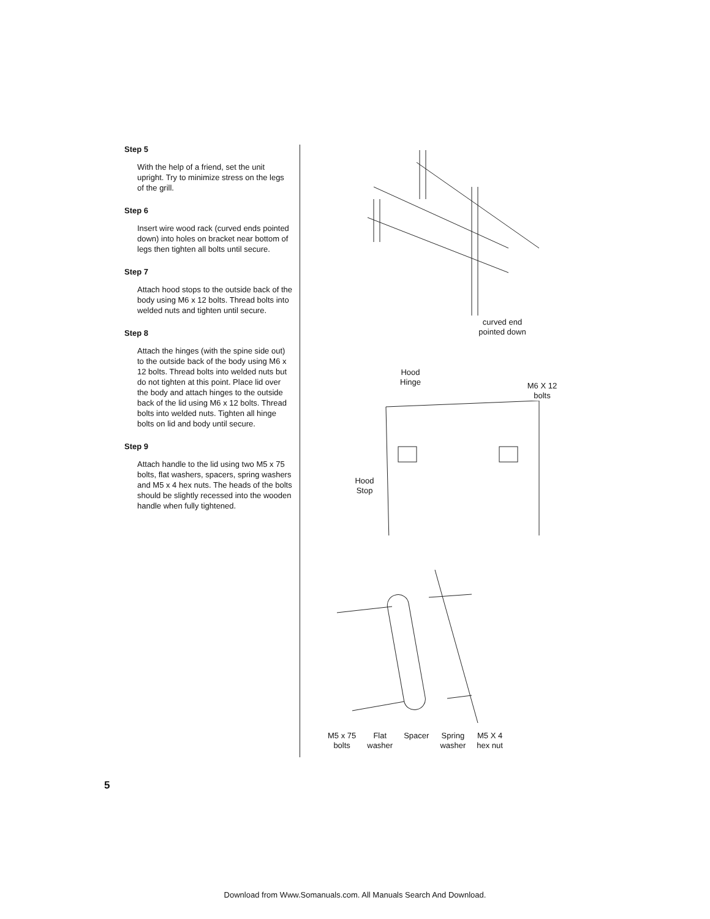Step 5
With the help of a friend, set the unit upright. Try to minimize stress on the legs of the grill.
Step 6
Insert wire wood rack (curved ends pointed down) into holes on bracket near bottom of legs then tighten all bolts until secure.
Step 7
Attach hood stops to the outside back of the body using M6 x 12 bolts. Thread bolts into welded nuts and tighten until secure.
Step 8
Attach the hinges (with the spine side out) to the outside back of the body using M6 x 12 bolts. Thread bolts into welded nuts but do not tighten at this point. Place lid over the body and attach hinges to the outside back of the lid using M6 x 12 bolts. Thread bolts into welded nuts. Tighten all hinge bolts on lid and body until secure.
Step 9
Attach handle to the lid using two M5 x 75 bolts, flat washers, spacers, spring washers and M5 x 4 hex nuts. The heads of the bolts should be slightly recessed into the wooden handle when fully tightened.
curved end
pointed down
Hood
Hinge
M6 X 12
bolts
Hood
Stop
M5 x 75
bolts
Flat
washer
Spacer Spring
washer
M5 X 4
hex nut
5
Download from Www.Somanuals.com. All Manuals Search And Download.